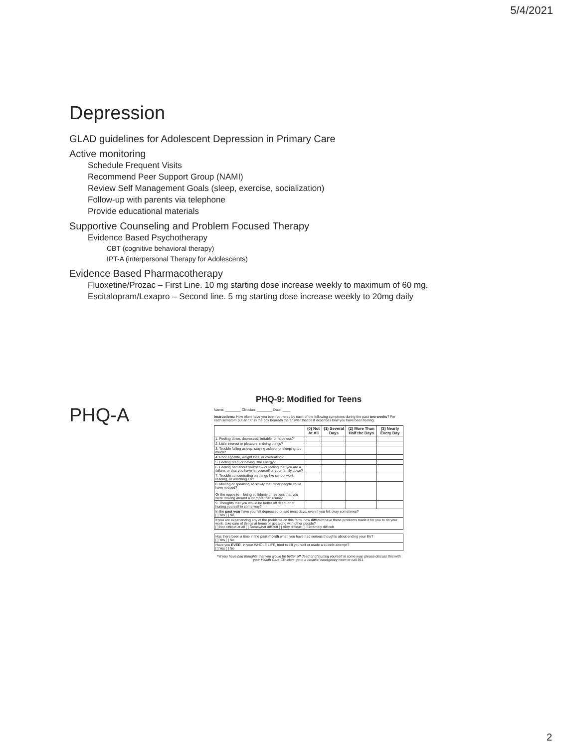5/4/2021
Depression
GLAD guidelines for Adolescent Depression in Primary Care
Active monitoring
Schedule Frequent Visits
Recommend Peer Support Group (NAMI)
Review Self Management Goals (sleep, exercise, socialization)
Follow-up with parents via telephone
Provide educational materials
Supportive Counseling and Problem Focused Therapy
Evidence Based Psychotherapy
CBT (cognitive behavioral therapy)
IPT-A (interpersonal Therapy for Adolescents)
Evidence Based Pharmacotherapy
Fluoxetine/Prozac – First Line. 10 mg starting dose increase weekly to maximum of 60 mg.
Escitalopram/Lexapro – Second line. 5 mg starting dose increase weekly to 20mg daily
PHQ-A
PHQ-9: Modified for Teens
Name: ________ Clinician: ________ Date: ____
Instructions: How often have you been bothered by each of the following symptoms during the past two weeks? For each symptom put an "X" in the box beneath the answer that best describes how you have been feeling.
| | (0) Not At All | (1) Several Days | (2) More Than Half the Days | (3) Nearly Every Day |
| --- | --- | --- | --- | --- |
| 1. Feeling down, depressed, irritable, or hopeless? | | | | |
| 2. Little interest or pleasure in doing things? | | | | |
| 3. Trouble falling asleep, staying asleep, or sleeping too much? | | | | |
| 4. Poor appetite, weight loss, or overeating? | | | | |
| 5. Feeling tired, or having little energy? | | | | |
| 6. Feeling bad about yourself – or feeling that you are a failure, or that you have let yourself or your family down? | | | | |
| 7. Trouble concentrating on things like school work, reading, or watching TV? | | | | |
| 8. Moving or speaking so slowly that other people could have noticed? Or the opposite – being so fidgety or restless that you were moving around a lot more than usual? | | | | |
| 9. Thoughts that you would be better off dead, or of hurting yourself in some way? | | | | |
| In the past year have you felt depressed or sad most days, even if you felt okay sometimes? [ ] Yes [ ] No | | | | |
| If you are experiencing any of the problems on this form, how difficult have these problems made it for you to do your work, take care of things at home or get along with other people? [ ] Not difficult at all [ ] Somewhat difficult [ ] Very difficult [ ] Extremely difficult | | | | |
| Has there been a time in the past month when you have had serious thoughts about ending your life? [ ] Yes [ ] No |
| Have you EVER , in your WHOLE LIFE, tried to kill yourself or made a suicide attempt? [ ] Yes [ ] No |
**If you have had thoughts that you would be better off dead or of hurting yourself in some way, please discuss this with your Health Care Clinician, go to a hospital emergency room or call 911.
2